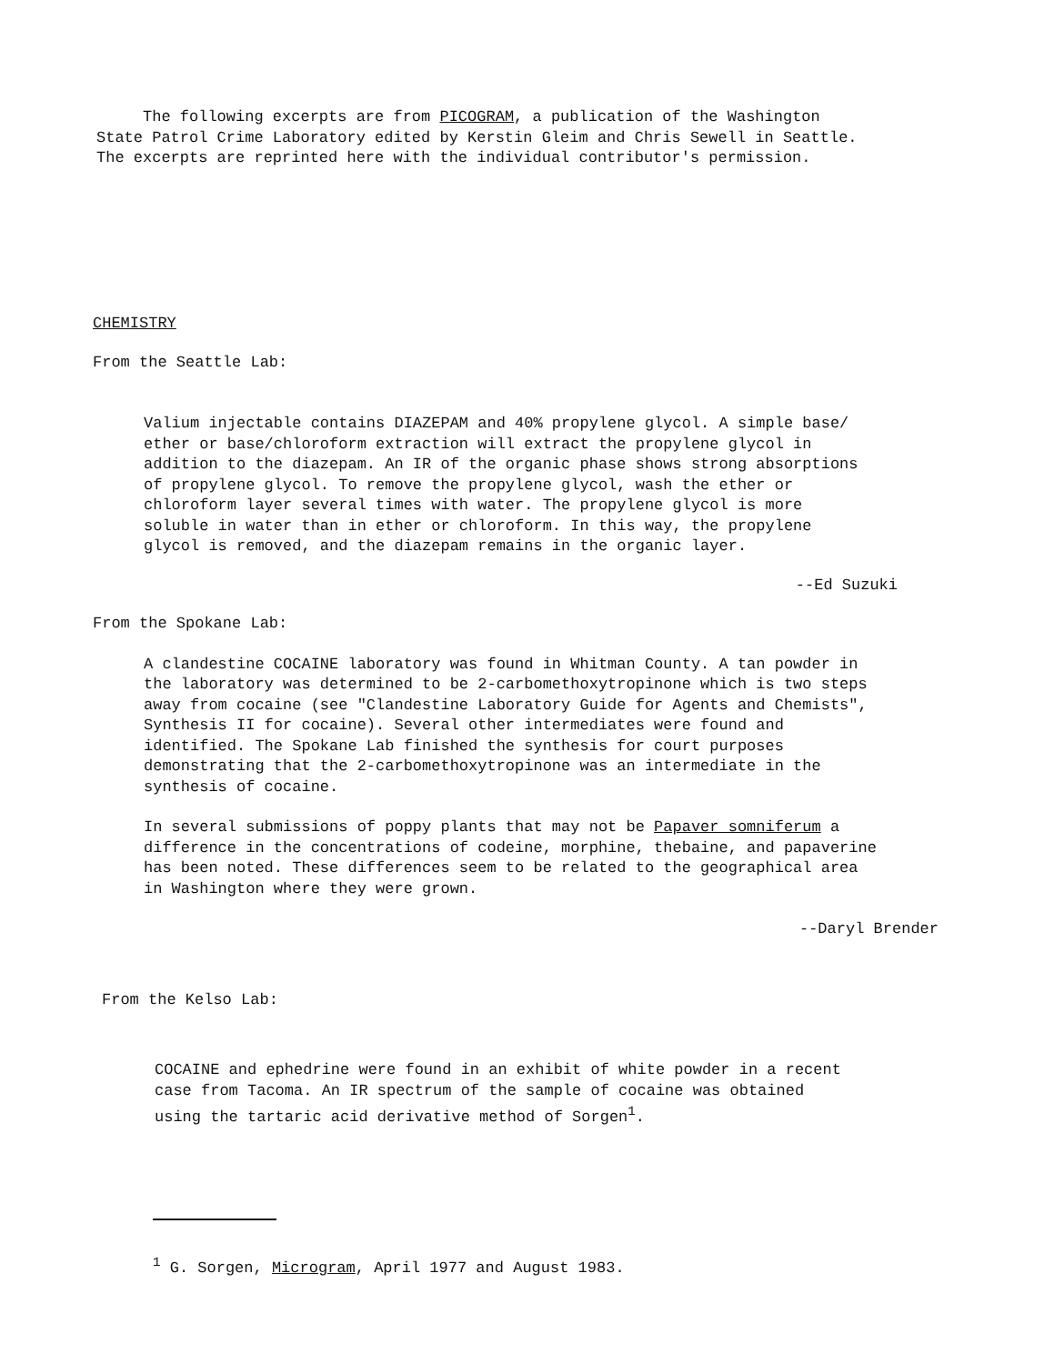The following excerpts are from PICOGRAM, a publication of the Washington
State Patrol Crime Laboratory edited by Kerstin Gleim and Chris Sewell in Seattle.
The excerpts are reprinted here with the individual contributor's permission.
CHEMISTRY
From the Seattle Lab:
Valium injectable contains DIAZEPAM and 40% propylene glycol. A simple base/
ether or base/chloroform extraction will extract the propylene glycol in
addition to the diazepam. An IR of the organic phase shows strong absorptions
of propylene glycol. To remove the propylene glycol, wash the ether or
chloroform layer several times with water. The propylene glycol is more
soluble in water than in ether or chloroform. In this way, the propylene
glycol is removed, and the diazepam remains in the organic layer.
--Ed Suzuki
From the Spokane Lab:
A clandestine COCAINE laboratory was found in Whitman County. A tan powder in
the laboratory was determined to be 2-carbomethoxytropinone which is two steps
away from cocaine (see "Clandestine Laboratory Guide for Agents and Chemists",
Synthesis II for cocaine). Several other intermediates were found and
identified. The Spokane Lab finished the synthesis for court purposes
demonstrating that the 2-carbomethoxytropinone was an intermediate in the
synthesis of cocaine.
In several submissions of poppy plants that may not be Papaver somniferum a
difference in the concentrations of codeine, morphine, thebaine, and papaverine
has been noted. These differences seem to be related to the geographical area
in Washington where they were grown.
--Daryl Brender
From the Kelso Lab:
COCAINE and ephedrine were found in an exhibit of white powder in a recent
case from Tacoma. An IR spectrum of the sample of cocaine was obtained
using the tartaric acid derivative method of Sorgen<sup>1</sup>.
<sup>1</sup> G. Sorgen, Microgram, April 1977 and August 1983.